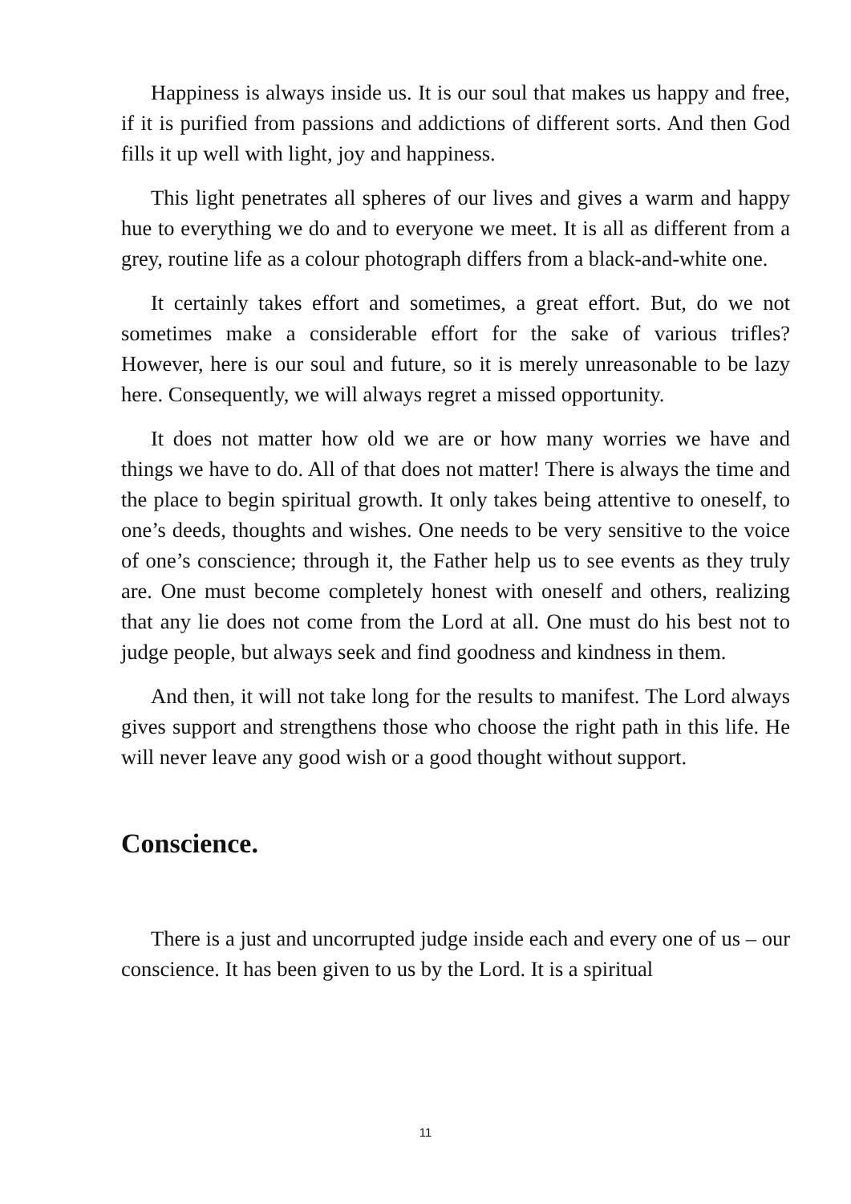Happiness is always inside us. It is our soul that makes us happy and free, if it is purified from passions and addictions of different sorts. And then God fills it up well with light, joy and happiness.
This light penetrates all spheres of our lives and gives a warm and happy hue to everything we do and to everyone we meet. It is all as different from a grey, routine life as a colour photograph differs from a black-and-white one.
It certainly takes effort and sometimes, a great effort. But, do we not sometimes make a considerable effort for the sake of various trifles? However, here is our soul and future, so it is merely unreasonable to be lazy here. Consequently, we will always regret a missed opportunity.
It does not matter how old we are or how many worries we have and things we have to do. All of that does not matter! There is always the time and the place to begin spiritual growth. It only takes being attentive to oneself, to one’s deeds, thoughts and wishes. One needs to be very sensitive to the voice of one’s conscience; through it, the Father help us to see events as they truly are. One must become completely honest with oneself and others, realizing that any lie does not come from the Lord at all. One must do his best not to judge people, but always seek and find goodness and kindness in them.
And then, it will not take long for the results to manifest. The Lord always gives support and strengthens those who choose the right path in this life. He will never leave any good wish or a good thought without support.
Conscience.
There is a just and uncorrupted judge inside each and every one of us – our conscience. It has been given to us by the Lord. It is a spiritual
11